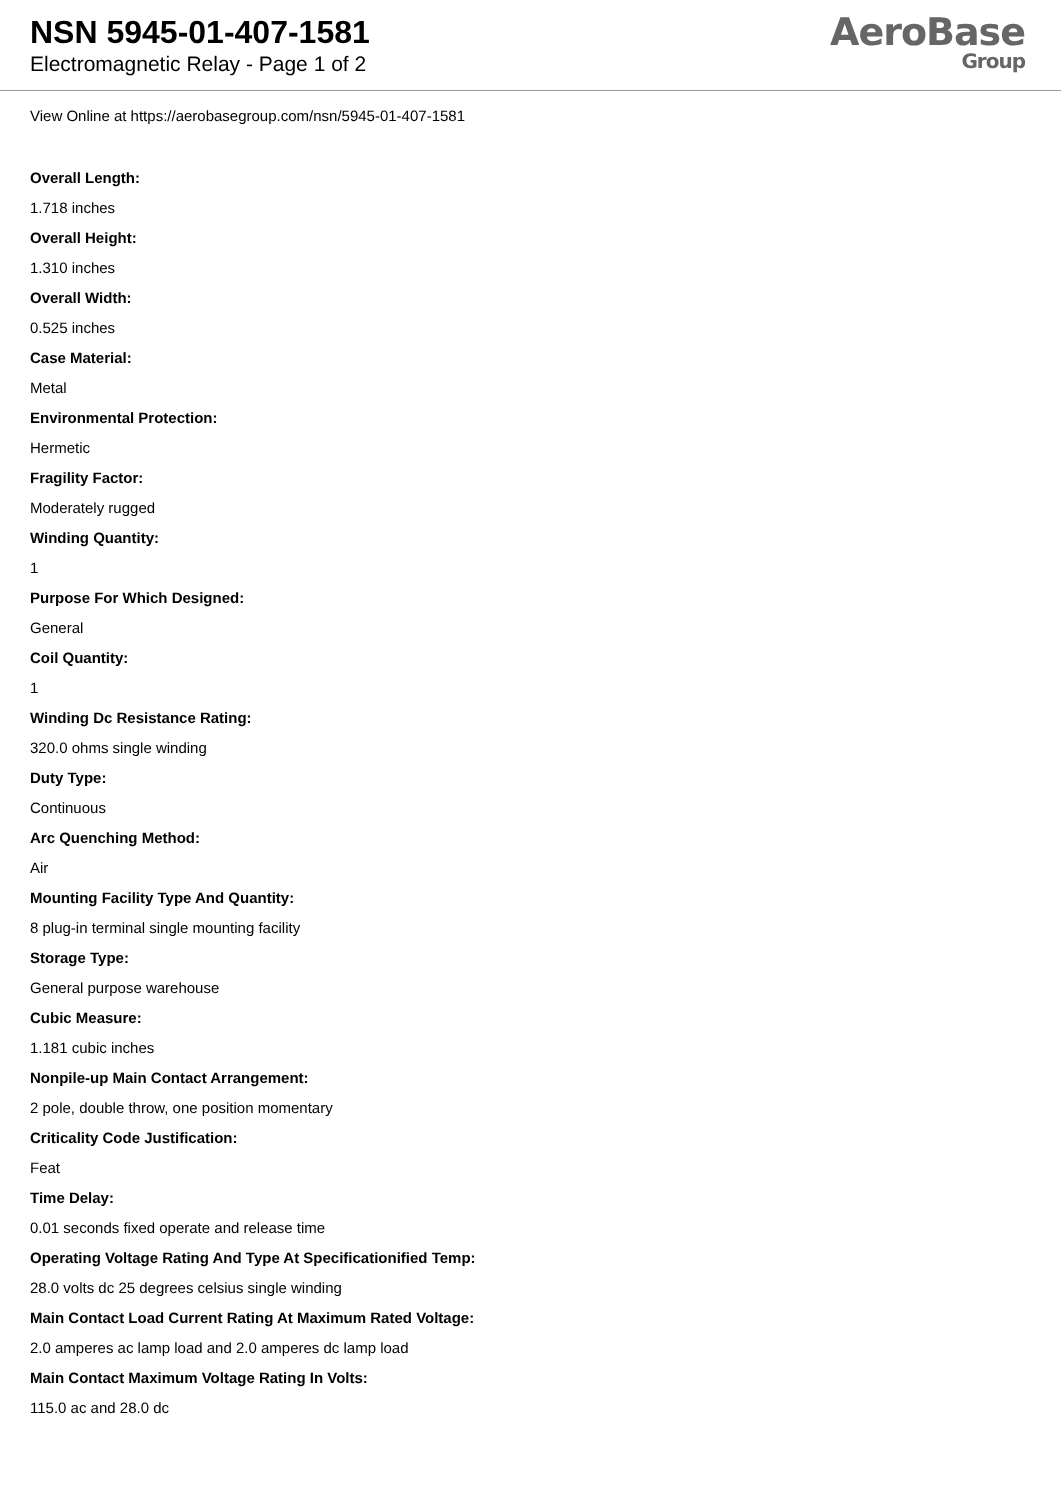NSN 5945-01-407-1581
Electromagnetic Relay - Page 1 of 2
AeroBase
Group
View Online at https://aerobasegroup.com/nsn/5945-01-407-1581
Overall Length:
1.718 inches
Overall Height:
1.310 inches
Overall Width:
0.525 inches
Case Material:
Metal
Environmental Protection:
Hermetic
Fragility Factor:
Moderately rugged
Winding Quantity:
1
Purpose For Which Designed:
General
Coil Quantity:
1
Winding Dc Resistance Rating:
320.0 ohms single winding
Duty Type:
Continuous
Arc Quenching Method:
Air
Mounting Facility Type And Quantity:
8 plug-in terminal single mounting facility
Storage Type:
General purpose warehouse
Cubic Measure:
1.181 cubic inches
Nonpile-up Main Contact Arrangement:
2 pole, double throw, one position momentary
Criticality Code Justification:
Feat
Time Delay:
0.01 seconds fixed operate and release time
Operating Voltage Rating And Type At Specificationified Temp:
28.0 volts dc 25 degrees celsius single winding
Main Contact Load Current Rating At Maximum Rated Voltage:
2.0 amperes ac lamp load and 2.0 amperes dc lamp load
Main Contact Maximum Voltage Rating In Volts:
115.0 ac and 28.0 dc